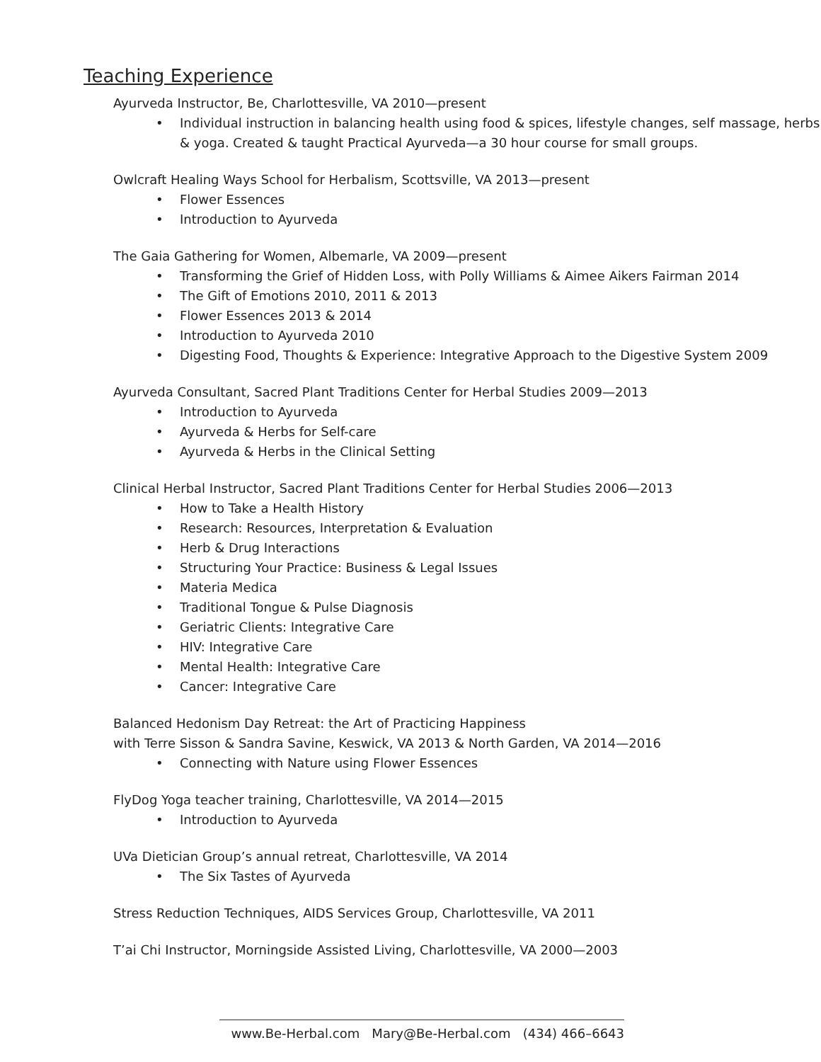Teaching Experience
Ayurveda Instructor, Be, Charlottesville, VA 2010—present
• Individual instruction in balancing health using food & spices, lifestyle changes, self massage, herbs & yoga. Created & taught Practical Ayurveda—a 30 hour course for small groups.
Owlcraft Healing Ways School for Herbalism, Scottsville, VA 2013—present
• Flower Essences
• Introduction to Ayurveda
The Gaia Gathering for Women, Albemarle, VA 2009—present
• Transforming the Grief of Hidden Loss, with Polly Williams & Aimee Aikers Fairman 2014
• The Gift of Emotions 2010, 2011 & 2013
• Flower Essences 2013 & 2014
• Introduction to Ayurveda 2010
• Digesting Food, Thoughts & Experience: Integrative Approach to the Digestive System 2009
Ayurveda Consultant, Sacred Plant Traditions Center for Herbal Studies 2009—2013
• Introduction to Ayurveda
• Ayurveda & Herbs for Self-care
• Ayurveda & Herbs in the Clinical Setting
Clinical Herbal Instructor, Sacred Plant Traditions Center for Herbal Studies 2006—2013
• How to Take a Health History
• Research: Resources, Interpretation & Evaluation
• Herb & Drug Interactions
• Structuring Your Practice: Business & Legal Issues
• Materia Medica
• Traditional Tongue & Pulse Diagnosis
• Geriatric Clients: Integrative Care
• HIV: Integrative Care
• Mental Health: Integrative Care
• Cancer: Integrative Care
Balanced Hedonism Day Retreat: the Art of Practicing Happiness
with Terre Sisson & Sandra Savine, Keswick, VA 2013 & North Garden, VA 2014—2016
• Connecting with Nature using Flower Essences
FlyDog Yoga teacher training, Charlottesville, VA 2014—2015
• Introduction to Ayurveda
UVa Dietician Group’s annual retreat, Charlottesville, VA 2014
• The Six Tastes of Ayurveda
Stress Reduction Techniques, AIDS Services Group, Charlottesville, VA 2011
T’ai Chi Instructor, Morningside Assisted Living, Charlottesville, VA 2000—2003
www.Be-Herbal.com Mary@Be-Herbal.com (434) 466–6643